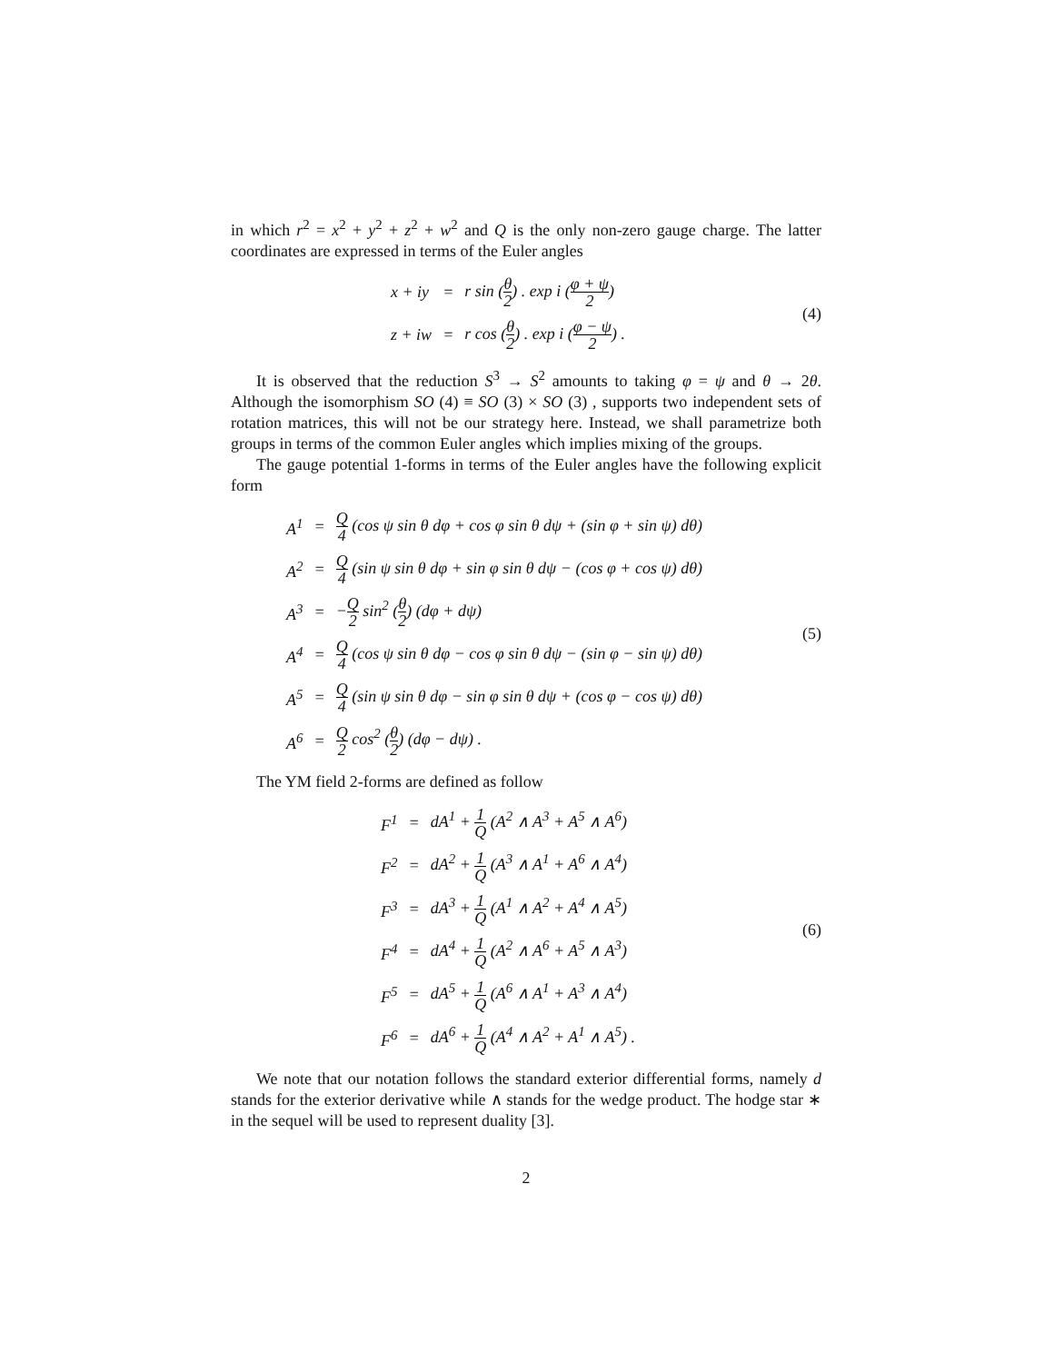in which r<sup>2</sup> = x<sup>2</sup> + y<sup>2</sup> + z<sup>2</sup> + w<sup>2</sup> and Q is the only non-zero gauge charge. The latter coordinates are expressed in terms of the Euler angles
| x + iy | = | r sin ( θ 2 ) . exp i ( φ + ψ 2 ) |
| z + iw | = | r cos ( θ 2 ) . exp i ( φ − ψ 2 ) . |
(4)
It is observed that the reduction S<sup>3</sup> → S<sup>2</sup> amounts to taking φ = ψ and θ → 2θ. Although the isomorphism SO (4) ≡ SO (3) × SO (3) , supports two independent sets of rotation matrices, this will not be our strategy here. Instead, we shall parametrize both groups in terms of the common Euler angles which implies mixing of the groups.
The gauge potential 1-forms in terms of the Euler angles have the following explicit form
| A<sup>1</sup> | = | Q 4 (cos ψ sin θ dφ + cos φ sin θ dψ + (sin φ + sin ψ) dθ) |
| A<sup>2</sup> | = | Q 4 (sin ψ sin θ dφ + sin φ sin θ dψ − (cos φ + cos ψ) dθ) |
| A<sup>3</sup> | = | − Q 2 sin<sup>2</sup> ( θ 2 ) (dφ + dψ) |
| A<sup>4</sup> | = | Q 4 (cos ψ sin θ dφ − cos φ sin θ dψ − (sin φ − sin ψ) dθ) |
| A<sup>5</sup> | = | Q 4 (sin ψ sin θ dφ − sin φ sin θ dψ + (cos φ − cos ψ) dθ) |
| A<sup>6</sup> | = | Q 2 cos<sup>2</sup> ( θ 2 ) (dφ − dψ) . |
(5)
The YM field 2-forms are defined as follow
| F<sup>1</sup> | = | dA<sup>1</sup> + 1 Q (A<sup>2</sup> ∧ A<sup>3</sup> + A<sup>5</sup> ∧ A<sup>6</sup>) |
| F<sup>2</sup> | = | dA<sup>2</sup> + 1 Q (A<sup>3</sup> ∧ A<sup>1</sup> + A<sup>6</sup> ∧ A<sup>4</sup>) |
| F<sup>3</sup> | = | dA<sup>3</sup> + 1 Q (A<sup>1</sup> ∧ A<sup>2</sup> + A<sup>4</sup> ∧ A<sup>5</sup>) |
| F<sup>4</sup> | = | dA<sup>4</sup> + 1 Q (A<sup>2</sup> ∧ A<sup>6</sup> + A<sup>5</sup> ∧ A<sup>3</sup>) |
| F<sup>5</sup> | = | dA<sup>5</sup> + 1 Q (A<sup>6</sup> ∧ A<sup>1</sup> + A<sup>3</sup> ∧ A<sup>4</sup>) |
| F<sup>6</sup> | = | dA<sup>6</sup> + 1 Q (A<sup>4</sup> ∧ A<sup>2</sup> + A<sup>1</sup> ∧ A<sup>5</sup>) . |
(6)
We note that our notation follows the standard exterior differential forms, namely d stands for the exterior derivative while ∧ stands for the wedge product. The hodge star ∗ in the sequel will be used to represent duality [3].
2